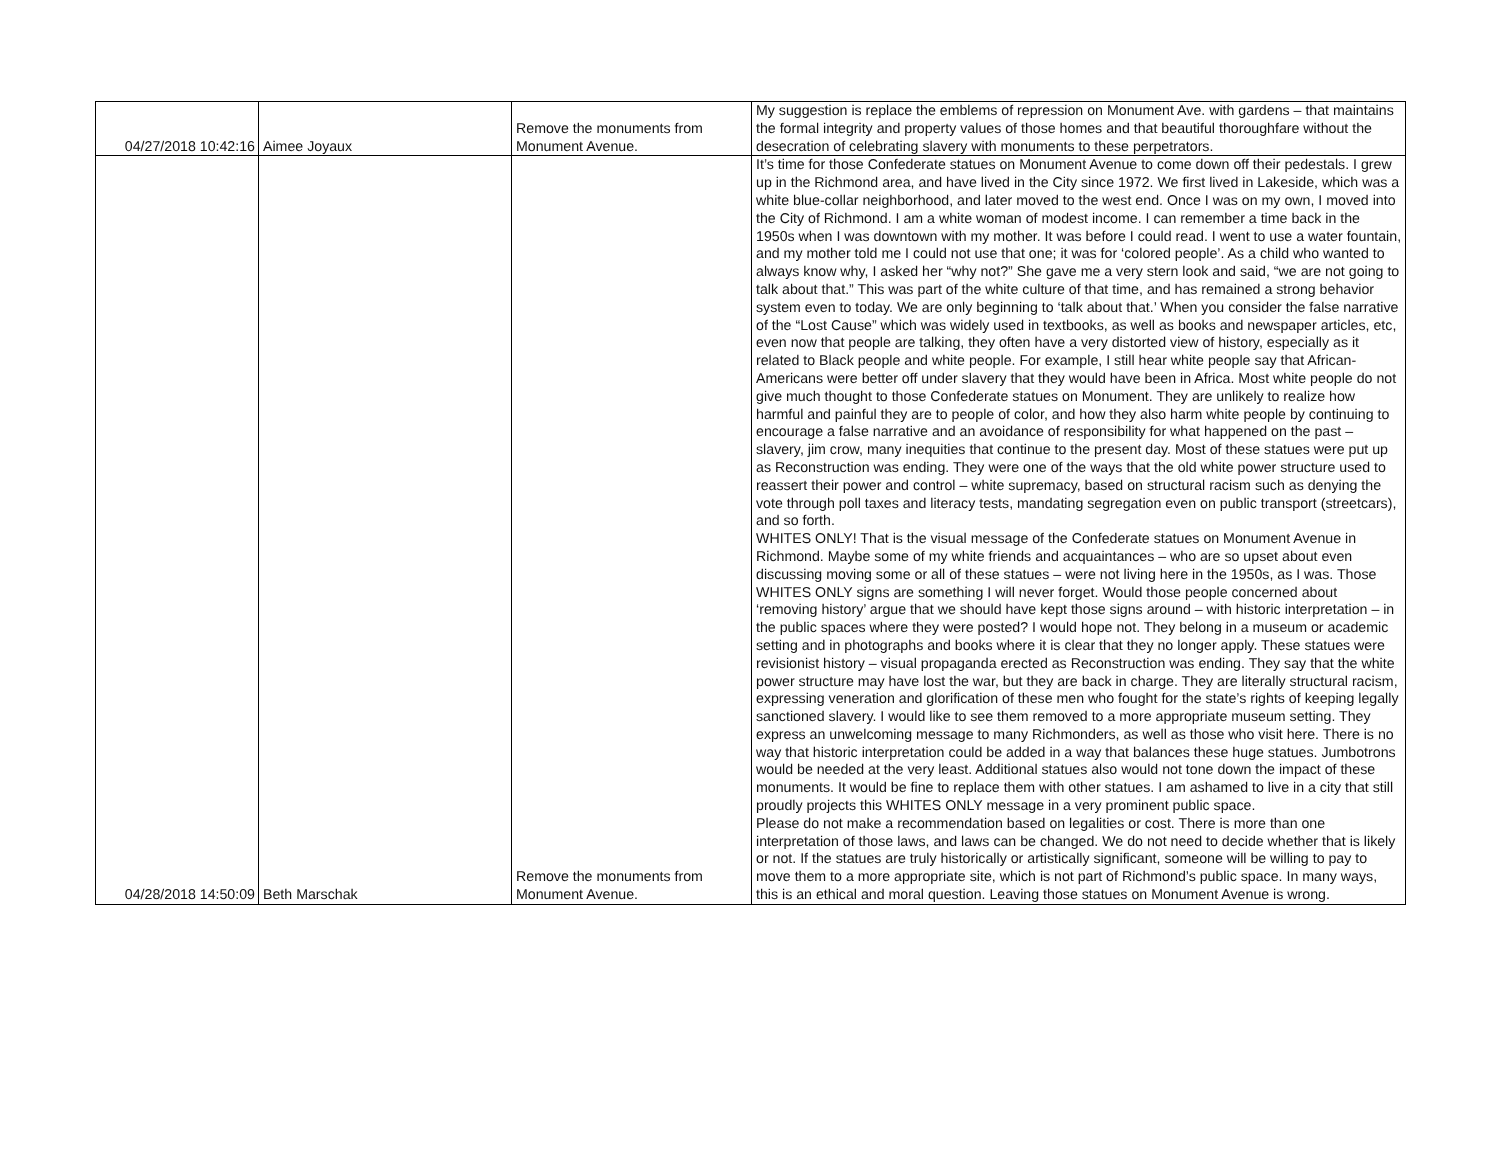| 04/27/2018 10:42:16 | Aimee Joyaux | Remove the monuments from Monument Avenue. | My suggestion is replace the emblems of repression on Monument Ave. with gardens – that maintains the formal integrity and property values of those homes and that beautiful thoroughfare without the desecration of celebrating slavery with monuments to these perpetrators. |
| 04/28/2018 14:50:09 | Beth Marschak | Remove the monuments from Monument Avenue. | It’s time for those Confederate statues on Monument Avenue to come down off their pedestals. I grew up in the Richmond area, and have lived in the City since 1972. We first lived in Lakeside, which was a white blue-collar neighborhood, and later moved to the west end. Once I was on my own, I moved into the City of Richmond. I am a white woman of modest income. I can remember a time back in the 1950s when I was downtown with my mother. It was before I could read. I went to use a water fountain, and my mother told me I could not use that one; it was for ‘colored people’. As a child who wanted to always know why, I asked her “why not?” She gave me a very stern look and said, “we are not going to talk about that.” This was part of the white culture of that time, and has remained a strong behavior system even to today. We are only beginning to ‘talk about that.’ When you consider the false narrative of the “Lost Cause” which was widely used in textbooks, as well as books and newspaper articles, etc, even now that people are talking, they often have a very distorted view of history, especially as it related to Black people and white people. For example, I still hear white people say that African-Americans were better off under slavery that they would have been in Africa. Most white people do not give much thought to those Confederate statues on Monument. They are unlikely to realize how harmful and painful they are to people of color, and how they also harm white people by continuing to encourage a false narrative and an avoidance of responsibility for what happened on the past – slavery, jim crow, many inequities that continue to the present day. Most of these statues were put up as Reconstruction was ending. They were one of the ways that the old white power structure used to reassert their power and control – white supremacy, based on structural racism such as denying the vote through poll taxes and literacy tests, mandating segregation even on public transport (streetcars), and so forth. WHITES ONLY! That is the visual message of the Confederate statues on Monument Avenue in Richmond. Maybe some of my white friends and acquaintances – who are so upset about even discussing moving some or all of these statues – were not living here in the 1950s, as I was. Those WHITES ONLY signs are something I will never forget. Would those people concerned about ‘removing history’ argue that we should have kept those signs around – with historic interpretation – in the public spaces where they were posted? I would hope not. They belong in a museum or academic setting and in photographs and books where it is clear that they no longer apply. These statues were revisionist history – visual propaganda erected as Reconstruction was ending. They say that the white power structure may have lost the war, but they are back in charge. They are literally structural racism, expressing veneration and glorification of these men who fought for the state’s rights of keeping legally sanctioned slavery. I would like to see them removed to a more appropriate museum setting. They express an unwelcoming message to many Richmonders, as well as those who visit here. There is no way that historic interpretation could be added in a way that balances these huge statues. Jumbotrons would be needed at the very least. Additional statues also would not tone down the impact of these monuments. It would be fine to replace them with other statues. I am ashamed to live in a city that still proudly projects this WHITES ONLY message in a very prominent public space. Please do not make a recommendation based on legalities or cost. There is more than one interpretation of those laws, and laws can be changed. We do not need to decide whether that is likely or not. If the statues are truly historically or artistically significant, someone will be willing to pay to move them to a more appropriate site, which is not part of Richmond’s public space. In many ways, this is an ethical and moral question. Leaving those statues on Monument Avenue is wrong. |